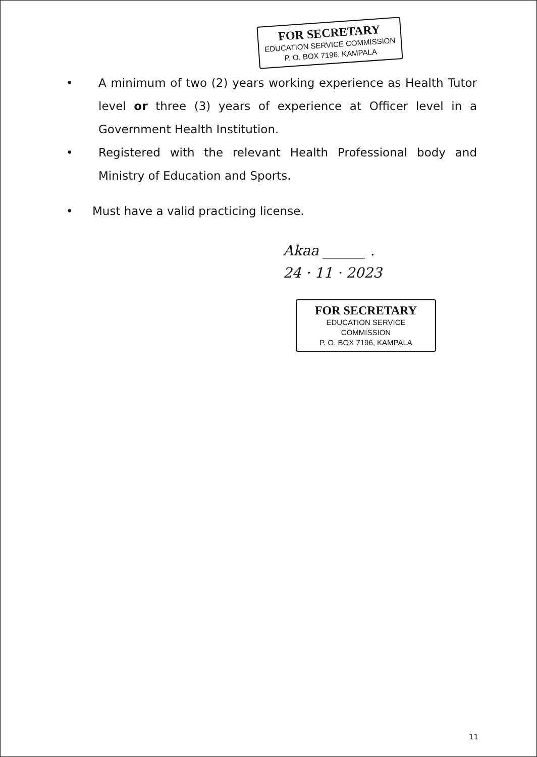FOR SECRETARY
EDUCATION SERVICE COMMISSION
P. O. BOX 7196, KAMPALA
• A minimum of two (2) years working experience as Health Tutor level or three (3) years of experience at Officer level in a Government Health Institution.
• Registered with the relevant Health Professional body and Ministry of Education and Sports.
• Must have a valid practicing license.
Akaa ______ .
24 · 11 · 2023
FOR SECRETARY
EDUCATION SERVICE COMMISSION
P. O. BOX 7196, KAMPALA
11